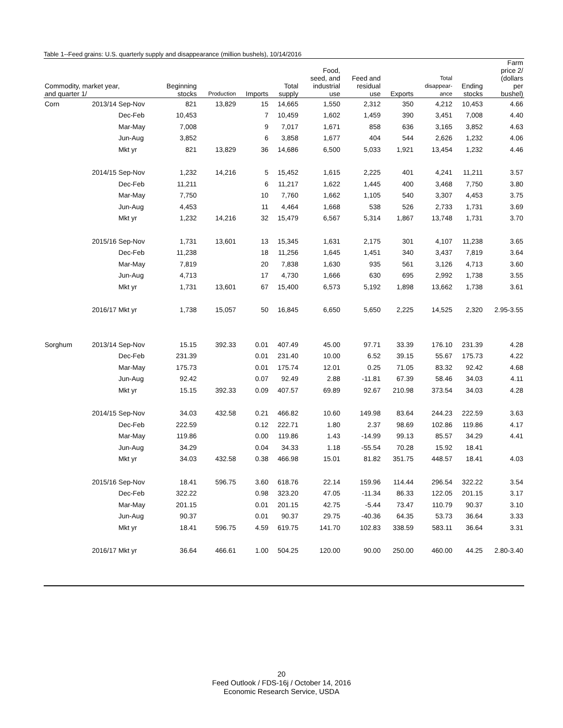Table 1--Feed grains: U.S. quarterly supply and disappearance (million bushels), 10/14/2016
| Commodity, market year, and quarter 1/ | | | Beginning stocks | Production | Imports | Total supply | Food, seed, and industrial use | Feed and residual use | Exports | Total disappear- ance | Ending stocks | Farm price 2/ (dollars per bushel) |
| --- | --- | --- | --- | --- | --- | --- | --- | --- | --- | --- | --- | --- |
| Corn | 2013/14 | Sep-Nov | 821 | 13,829 | 15 | 14,665 | 1,550 | 2,312 | 350 | 4,212 | 10,453 | 4.66 |
| | | Dec-Feb | 10,453 | | 7 | 10,459 | 1,602 | 1,459 | 390 | 3,451 | 7,008 | 4.40 |
| | | Mar-May | 7,008 | | 9 | 7,017 | 1,671 | 858 | 636 | 3,165 | 3,852 | 4.63 |
| | | Jun-Aug | 3,852 | | 6 | 3,858 | 1,677 | 404 | 544 | 2,626 | 1,232 | 4.06 |
| | | Mkt yr | 821 | 13,829 | 36 | 14,686 | 6,500 | 5,033 | 1,921 | 13,454 | 1,232 | 4.46 |
| | 2014/15 | Sep-Nov | 1,232 | 14,216 | 5 | 15,452 | 1,615 | 2,225 | 401 | 4,241 | 11,211 | 3.57 |
| | | Dec-Feb | 11,211 | | 6 | 11,217 | 1,622 | 1,445 | 400 | 3,468 | 7,750 | 3.80 |
| | | Mar-May | 7,750 | | 10 | 7,760 | 1,662 | 1,105 | 540 | 3,307 | 4,453 | 3.75 |
| | | Jun-Aug | 4,453 | | 11 | 4,464 | 1,668 | 538 | 526 | 2,733 | 1,731 | 3.69 |
| | | Mkt yr | 1,232 | 14,216 | 32 | 15,479 | 6,567 | 5,314 | 1,867 | 13,748 | 1,731 | 3.70 |
| | 2015/16 | Sep-Nov | 1,731 | 13,601 | 13 | 15,345 | 1,631 | 2,175 | 301 | 4,107 | 11,238 | 3.65 |
| | | Dec-Feb | 11,238 | | 18 | 11,256 | 1,645 | 1,451 | 340 | 3,437 | 7,819 | 3.64 |
| | | Mar-May | 7,819 | | 20 | 7,838 | 1,630 | 935 | 561 | 3,126 | 4,713 | 3.60 |
| | | Jun-Aug | 4,713 | | 17 | 4,730 | 1,666 | 630 | 695 | 2,992 | 1,738 | 3.55 |
| | | Mkt yr | 1,731 | 13,601 | 67 | 15,400 | 6,573 | 5,192 | 1,898 | 13,662 | 1,738 | 3.61 |
| | 2016/17 | Mkt yr | 1,738 | 15,057 | 50 | 16,845 | 6,650 | 5,650 | 2,225 | 14,525 | 2,320 | 2.95-3.55 |
| Sorghum | 2013/14 | Sep-Nov | 15.15 | 392.33 | 0.01 | 407.49 | 45.00 | 97.71 | 33.39 | 176.10 | 231.39 | 4.28 |
| | | Dec-Feb | 231.39 | | 0.01 | 231.40 | 10.00 | 6.52 | 39.15 | 55.67 | 175.73 | 4.22 |
| | | Mar-May | 175.73 | | 0.01 | 175.74 | 12.01 | 0.25 | 71.05 | 83.32 | 92.42 | 4.68 |
| | | Jun-Aug | 92.42 | | 0.07 | 92.49 | 2.88 | -11.81 | 67.39 | 58.46 | 34.03 | 4.11 |
| | | Mkt yr | 15.15 | 392.33 | 0.09 | 407.57 | 69.89 | 92.67 | 210.98 | 373.54 | 34.03 | 4.28 |
| | 2014/15 | Sep-Nov | 34.03 | 432.58 | 0.21 | 466.82 | 10.60 | 149.98 | 83.64 | 244.23 | 222.59 | 3.63 |
| | | Dec-Feb | 222.59 | | 0.12 | 222.71 | 1.80 | 2.37 | 98.69 | 102.86 | 119.86 | 4.17 |
| | | Mar-May | 119.86 | | 0.00 | 119.86 | 1.43 | -14.99 | 99.13 | 85.57 | 34.29 | 4.41 |
| | | Jun-Aug | 34.29 | | 0.04 | 34.33 | 1.18 | -55.54 | 70.28 | 15.92 | 18.41 | |
| | | Mkt yr | 34.03 | 432.58 | 0.38 | 466.98 | 15.01 | 81.82 | 351.75 | 448.57 | 18.41 | 4.03 |
| | 2015/16 | Sep-Nov | 18.41 | 596.75 | 3.60 | 618.76 | 22.14 | 159.96 | 114.44 | 296.54 | 322.22 | 3.54 |
| | | Dec-Feb | 322.22 | | 0.98 | 323.20 | 47.05 | -11.34 | 86.33 | 122.05 | 201.15 | 3.17 |
| | | Mar-May | 201.15 | | 0.01 | 201.15 | 42.75 | -5.44 | 73.47 | 110.79 | 90.37 | 3.10 |
| | | Jun-Aug | 90.37 | | 0.01 | 90.37 | 29.75 | -40.36 | 64.35 | 53.73 | 36.64 | 3.33 |
| | | Mkt yr | 18.41 | 596.75 | 4.59 | 619.75 | 141.70 | 102.83 | 338.59 | 583.11 | 36.64 | 3.31 |
| | 2016/17 | Mkt yr | 36.64 | 466.61 | 1.00 | 504.25 | 120.00 | 90.00 | 250.00 | 460.00 | 44.25 | 2.80-3.40 |
20
Feed Outlook / FDS-16j / October 14, 2016
Economic Research Service, USDA